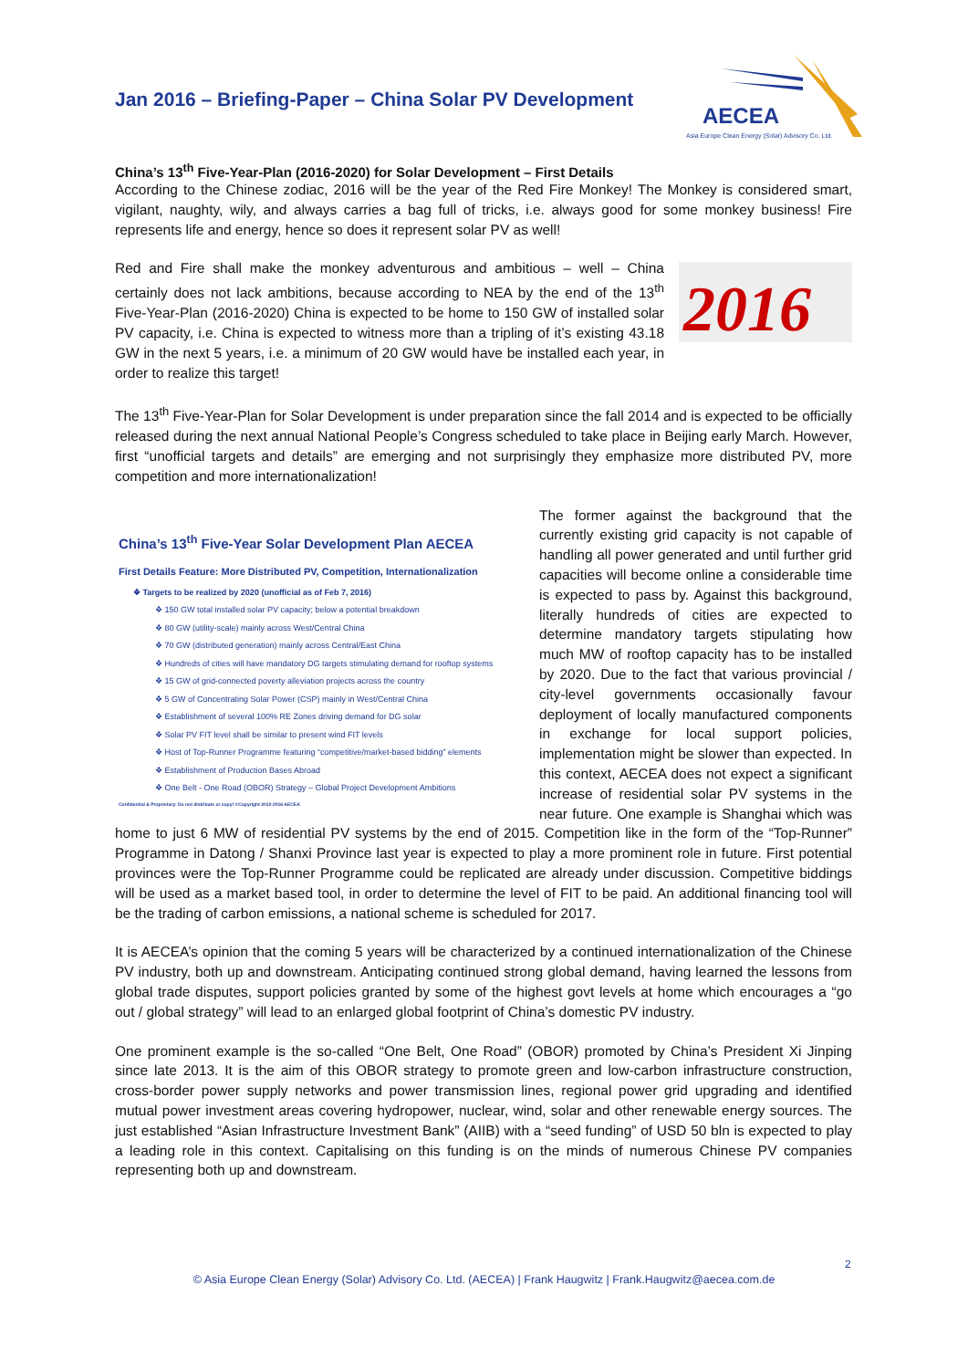AECEA
Asia Europe Clean Energy (Solar) Advisory Co. Ltd.
Jan 2016 – Briefing-Paper – China Solar PV Development
China’s 13<sup>th</sup> Five-Year-Plan (2016-2020) for Solar Development – First Details
According to the Chinese zodiac, 2016 will be the year of the Red Fire Monkey! The Monkey is considered smart, vigilant, naughty, wily, and always carries a bag full of tricks, i.e. always good for some monkey business! Fire represents life and energy, hence so does it represent solar PV as well!
2016
Red and Fire shall make the monkey adventurous and ambitious – well – China certainly does not lack ambitions, because according to NEA by the end of the 13<sup>th</sup> Five-Year-Plan (2016-2020) China is expected to be home to 150 GW of installed solar PV capacity, i.e. China is expected to witness more than a tripling of it’s existing 43.18 GW in the next 5 years, i.e. a minimum of 20 GW would have be installed each year, in order to realize this target!
The 13<sup>th</sup> Five-Year-Plan for Solar Development is under preparation since the fall 2014 and is expected to be officially released during the next annual National People’s Congress scheduled to take place in Beijing early March. However, first “unofficial targets and details” are emerging and not surprisingly they emphasize more distributed PV, more competition and more internationalization!
China’s 13<sup>th</sup> Five-Year Solar Development Plan AECEA
First Details Feature: More Distributed PV, Competition, Internationalization
❖ Targets to be realized by 2020 (unofficial as of Feb 7, 2016)
❖ 150 GW total installed solar PV capacity; below a potential breakdown
❖ 80 GW (utility-scale) mainly across West/Central China
❖ 70 GW (distributed generation) mainly across Central/East China
❖ Hundreds of cities will have mandatory DG targets stimulating demand for rooftop systems
❖ 15 GW of grid-connected poverty alleviation projects across the country
❖ 5 GW of Concentrating Solar Power (CSP) mainly in West/Central China
❖ Establishment of several 100% RE Zones driving demand for DG solar
❖ Solar PV FIT level shall be similar to present wind FIT levels
❖ Host of Top-Runner Programme featuring “competitive/market-based bidding” elements
❖ Establishment of Production Bases Abroad
❖ One Belt - One Road (OBOR) Strategy – Global Project Development Ambitions
Confidential & Proprietary: Do not distribute or copy! ©Copyright 2012-2016 AECEA
The former against the background that the currently existing grid capacity is not capable of handling all power generated and until further grid capacities will become online a considerable time is expected to pass by. Against this background, literally hundreds of cities are expected to determine mandatory targets stipulating how much MW of rooftop capacity has to be installed by 2020. Due to the fact that various provincial / city-level governments occasionally favour deployment of locally manufactured components in exchange for local support policies, implementation might be slower than expected. In this context, AECEA does not expect a significant increase of residential solar PV systems in the near future. One example is Shanghai which was home to just 6 MW of residential PV systems by the end of 2015. Competition like in the form of the “Top-Runner” Programme in Datong / Shanxi Province last year is expected to play a more prominent role in future. First potential provinces were the Top-Runner Programme could be replicated are already under discussion. Competitive biddings will be used as a market based tool, in order to determine the level of FIT to be paid. An additional financing tool will be the trading of carbon emissions, a national scheme is scheduled for 2017.
It is AECEA’s opinion that the coming 5 years will be characterized by a continued internationalization of the Chinese PV industry, both up and downstream. Anticipating continued strong global demand, having learned the lessons from global trade disputes, support policies granted by some of the highest govt levels at home which encourages a “go out / global strategy” will lead to an enlarged global footprint of China’s domestic PV industry.
One prominent example is the so-called “One Belt, One Road” (OBOR) promoted by China’s President Xi Jinping since late 2013. It is the aim of this OBOR strategy to promote green and low-carbon infrastructure construction, cross-border power supply networks and power transmission lines, regional power grid upgrading and identified mutual power investment areas covering hydropower, nuclear, wind, solar and other renewable energy sources. The just established “Asian Infrastructure Investment Bank” (AIIB) with a “seed funding” of USD 50 bln is expected to play a leading role in this context. Capitalising on this funding is on the minds of numerous Chinese PV companies representing both up and downstream.
2
© Asia Europe Clean Energy (Solar) Advisory Co. Ltd. (AECEA) | Frank Haugwitz | Frank.Haugwitz@aecea.com.de